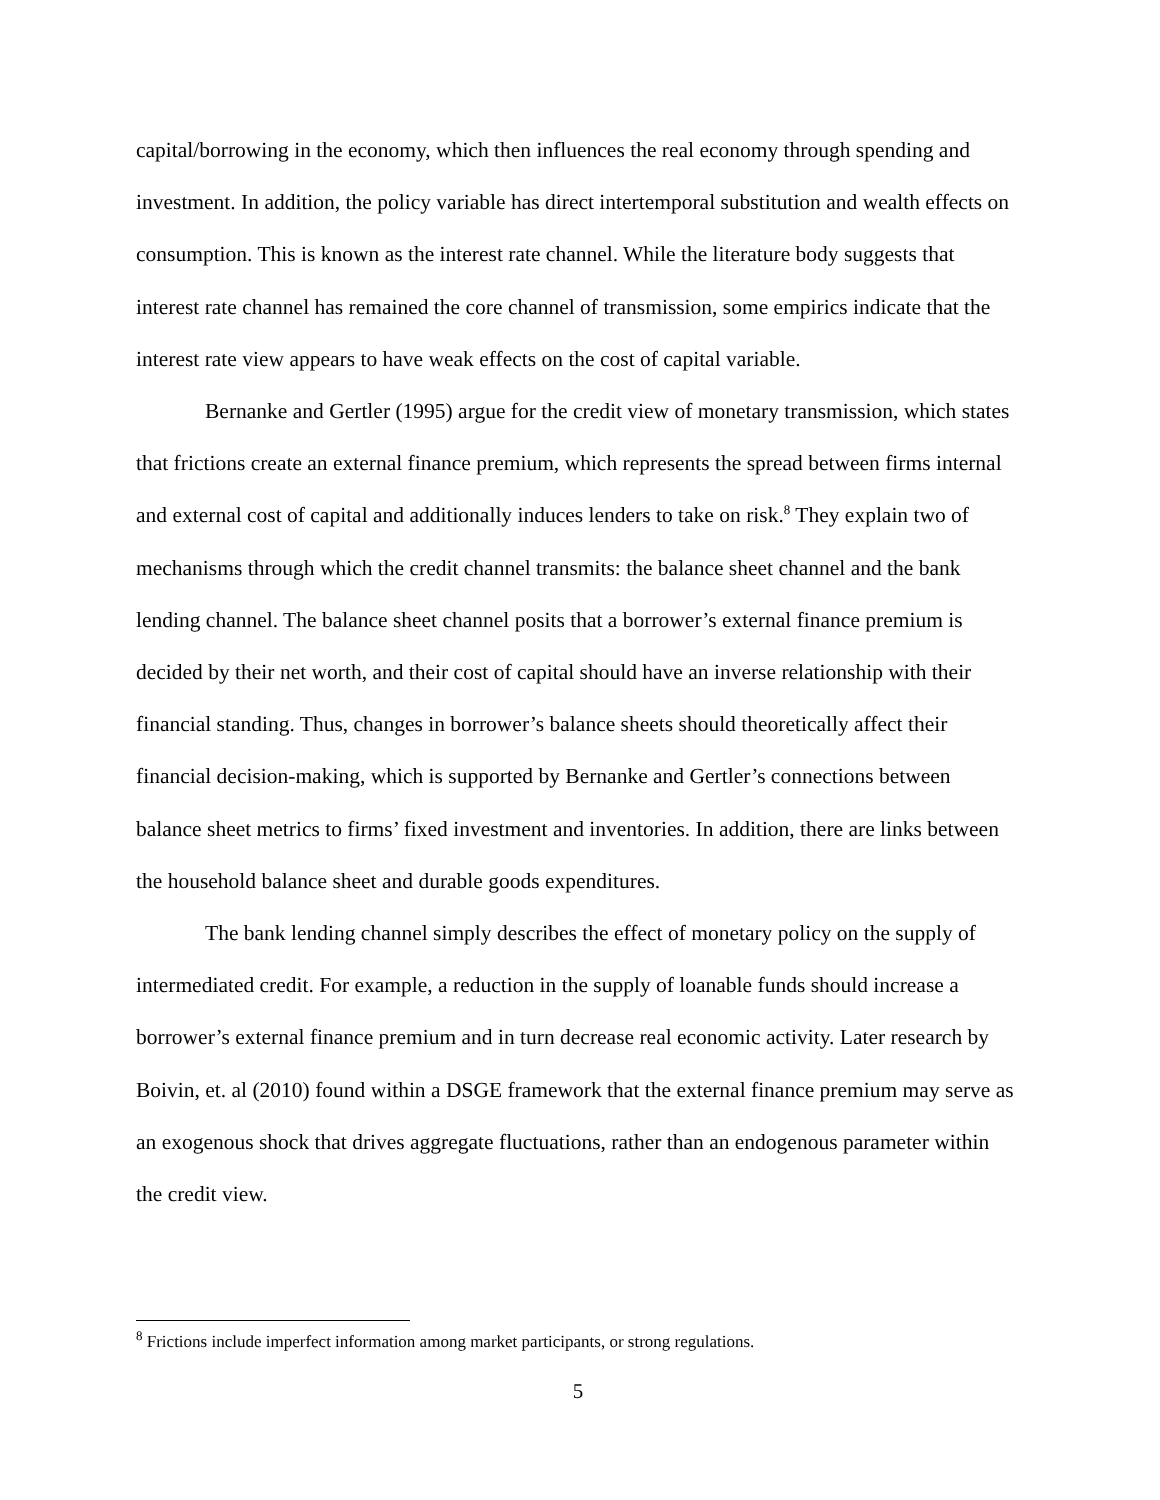capital/borrowing in the economy, which then influences the real economy through spending and investment. In addition, the policy variable has direct intertemporal substitution and wealth effects on consumption. This is known as the interest rate channel. While the literature body suggests that interest rate channel has remained the core channel of transmission, some empirics indicate that the interest rate view appears to have weak effects on the cost of capital variable.
Bernanke and Gertler (1995) argue for the credit view of monetary transmission, which states that frictions create an external finance premium, which represents the spread between firms internal and external cost of capital and additionally induces lenders to take on risk.<sup>8</sup> They explain two of mechanisms through which the credit channel transmits: the balance sheet channel and the bank lending channel. The balance sheet channel posits that a borrower’s external finance premium is decided by their net worth, and their cost of capital should have an inverse relationship with their financial standing. Thus, changes in borrower’s balance sheets should theoretically affect their financial decision-making, which is supported by Bernanke and Gertler’s connections between balance sheet metrics to firms’ fixed investment and inventories. In addition, there are links between the household balance sheet and durable goods expenditures.
The bank lending channel simply describes the effect of monetary policy on the supply of intermediated credit. For example, a reduction in the supply of loanable funds should increase a borrower’s external finance premium and in turn decrease real economic activity. Later research by Boivin, et. al (2010) found within a DSGE framework that the external finance premium may serve as an exogenous shock that drives aggregate fluctuations, rather than an endogenous parameter within the credit view.
<sup>8</sup> Frictions include imperfect information among market participants, or strong regulations.
5